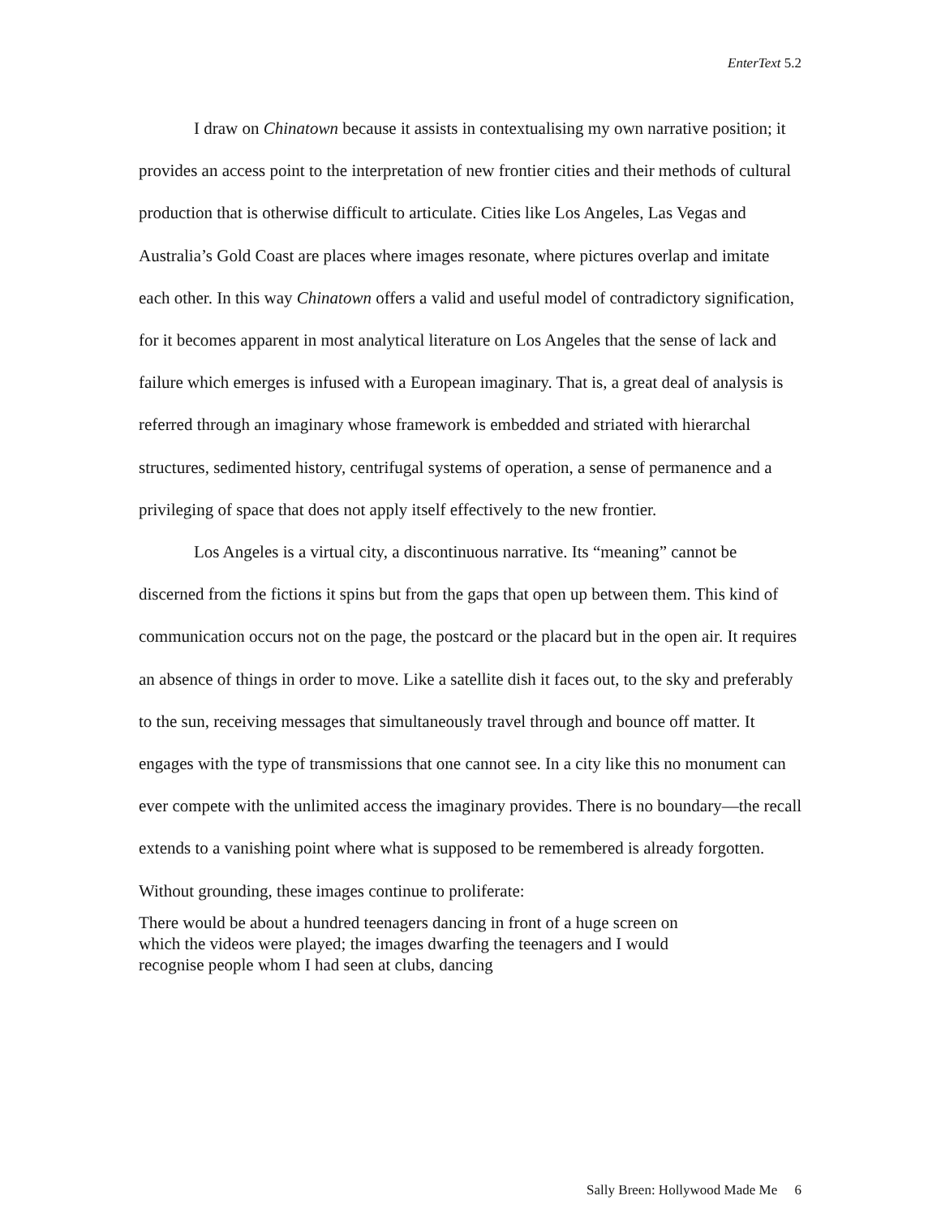EnterText 5.2
I draw on Chinatown because it assists in contextualising my own narrative position; it provides an access point to the interpretation of new frontier cities and their methods of cultural production that is otherwise difficult to articulate. Cities like Los Angeles, Las Vegas and Australia’s Gold Coast are places where images resonate, where pictures overlap and imitate each other. In this way Chinatown offers a valid and useful model of contradictory signification, for it becomes apparent in most analytical literature on Los Angeles that the sense of lack and failure which emerges is infused with a European imaginary. That is, a great deal of analysis is referred through an imaginary whose framework is embedded and striated with hierarchal structures, sedimented history, centrifugal systems of operation, a sense of permanence and a privileging of space that does not apply itself effectively to the new frontier.
Los Angeles is a virtual city, a discontinuous narrative. Its “meaning” cannot be discerned from the fictions it spins but from the gaps that open up between them. This kind of communication occurs not on the page, the postcard or the placard but in the open air. It requires an absence of things in order to move. Like a satellite dish it faces out, to the sky and preferably to the sun, receiving messages that simultaneously travel through and bounce off matter. It engages with the type of transmissions that one cannot see. In a city like this no monument can ever compete with the unlimited access the imaginary provides. There is no boundary—the recall extends to a vanishing point where what is supposed to be remembered is already forgotten. Without grounding, these images continue to proliferate:
There would be about a hundred teenagers dancing in front of a huge screen on which the videos were played; the images dwarfing the teenagers and I would recognise people whom I had seen at clubs, dancing
Sally Breen: Hollywood Made Me 6